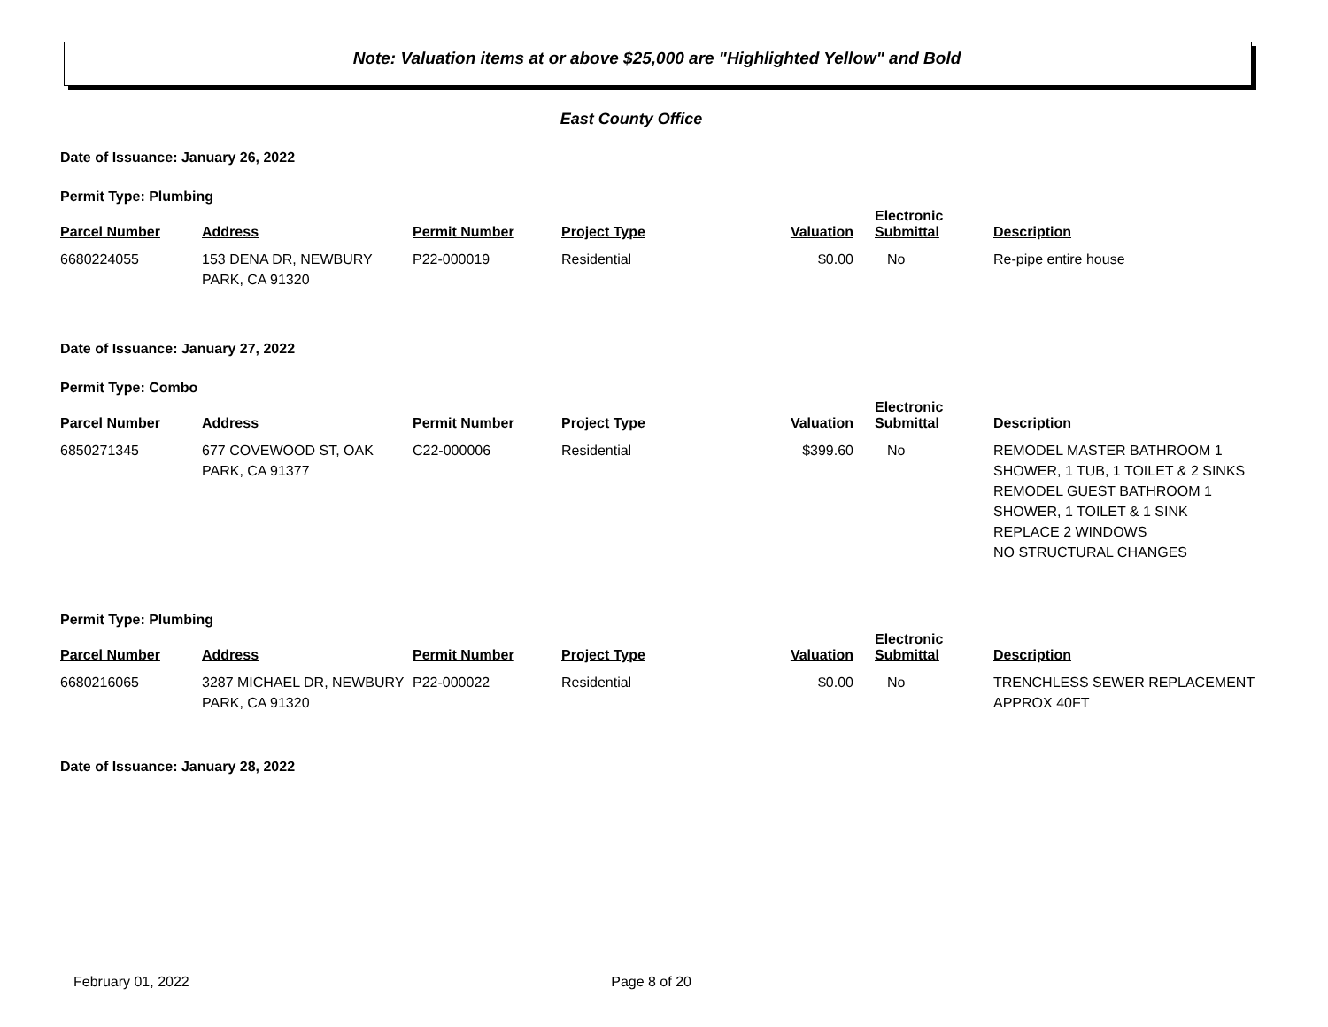Note: Valuation items at or above $25,000 are "Highlighted Yellow" and Bold
East County Office
Date of Issuance: January 26, 2022
Permit Type: Plumbing
| Parcel Number | Address | Permit Number | Project Type | Valuation | Electronic Submittal | Description |
| --- | --- | --- | --- | --- | --- | --- |
| 6680224055 | 153 DENA DR, NEWBURY PARK, CA 91320 | P22-000019 | Residential | $0.00 | No | Re-pipe entire house |
Date of Issuance: January 27, 2022
Permit Type: Combo
| Parcel Number | Address | Permit Number | Project Type | Valuation | Electronic Submittal | Description |
| --- | --- | --- | --- | --- | --- | --- |
| 6850271345 | 677 COVEWOOD ST, OAK PARK, CA 91377 | C22-000006 | Residential | $399.60 | No | REMODEL MASTER BATHROOM 1 SHOWER, 1 TUB, 1 TOILET & 2 SINKS REMODEL GUEST BATHROOM 1 SHOWER, 1 TOILET & 1 SINK REPLACE 2 WINDOWS NO STRUCTURAL CHANGES |
Permit Type: Plumbing
| Parcel Number | Address | Permit Number | Project Type | Valuation | Electronic Submittal | Description |
| --- | --- | --- | --- | --- | --- | --- |
| 6680216065 | 3287 MICHAEL DR, NEWBURY PARK, CA 91320 | P22-000022 | Residential | $0.00 | No | TRENCHLESS SEWER REPLACEMENT APPROX 40FT |
Date of Issuance: January 28, 2022
February 01, 2022 Page 8 of 20